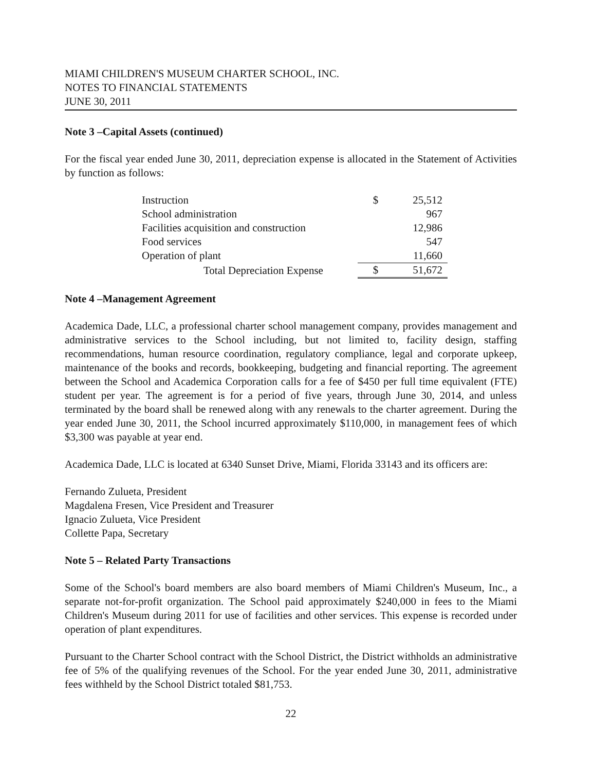MIAMI CHILDREN'S MUSEUM CHARTER SCHOOL, INC.
NOTES TO FINANCIAL STATEMENTS
JUNE 30, 2011
Note 3 –Capital Assets (continued)
For the fiscal year ended June 30, 2011, depreciation expense is allocated in the Statement of Activities by function as follows:
| Instruction | $ | 25,512 |
| School administration | | 967 |
| Facilities acquisition and construction | | 12,986 |
| Food services | | 547 |
| Operation of plant | | 11,660 |
| Total Depreciation Expense | $ | 51,672 |
Note 4 –Management Agreement
Academica Dade, LLC, a professional charter school management company, provides management and administrative services to the School including, but not limited to, facility design, staffing recommendations, human resource coordination, regulatory compliance, legal and corporate upkeep, maintenance of the books and records, bookkeeping, budgeting and financial reporting. The agreement between the School and Academica Corporation calls for a fee of $450 per full time equivalent (FTE) student per year. The agreement is for a period of five years, through June 30, 2014, and unless terminated by the board shall be renewed along with any renewals to the charter agreement. During the year ended June 30, 2011, the School incurred approximately $110,000, in management fees of which $3,300 was payable at year end.
Academica Dade, LLC is located at 6340 Sunset Drive, Miami, Florida 33143 and its officers are:
Fernando Zulueta, President
Magdalena Fresen, Vice President and Treasurer
Ignacio Zulueta, Vice President
Collette Papa, Secretary
Note 5 – Related Party Transactions
Some of the School's board members are also board members of Miami Children's Museum, Inc., a separate not-for-profit organization. The School paid approximately $240,000 in fees to the Miami Children's Museum during 2011 for use of facilities and other services. This expense is recorded under operation of plant expenditures.
Pursuant to the Charter School contract with the School District, the District withholds an administrative fee of 5% of the qualifying revenues of the School. For the year ended June 30, 2011, administrative fees withheld by the School District totaled $81,753.
22